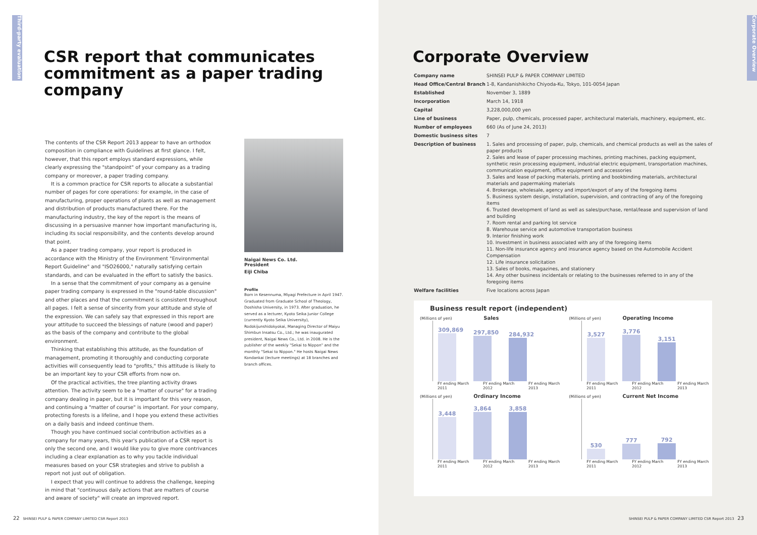Third-party evaluation
CSR report that communicates commitment as a paper trading company
The contents of the CSR Report 2013 appear to have an orthodox composition in compliance with Guidelines at first glance. I felt, however, that this report employs standard expressions, while clearly expressing the "standpoint" of your company as a trading company or moreover, a paper trading company.
It is a common practice for CSR reports to allocate a substantial number of pages for core operations: for example, in the case of manufacturing, proper operations of plants as well as management and distribution of products manufactured there. For the manufacturing industry, the key of the report is the means of discussing in a persuasive manner how important manufacturing is, including its social responsibility, and the contents develop around that point.
As a paper trading company, your report is produced in accordance with the Ministry of the Environment "Environmental Report Guideline" and "ISO26000," naturally satisfying certain standards, and can be evaluated in the effort to satisfy the basics.
In a sense that the commitment of your company as a genuine paper trading company is expressed in the "round-table discussion" and other places and that the commitment is consistent throughout all pages. I felt a sense of sincerity from your attitude and style of the expression. We can safely say that expressed in this report are your attitude to succeed the blessings of nature (wood and paper) as the basis of the company and contribute to the global environment.
Thinking that establishing this attitude, as the foundation of management, promoting it thoroughly and conducting corporate activities will consequently lead to "profits," this attitude is likely to be an important key to your CSR efforts from now on.
Of the practical activities, the tree planting activity draws attention. The activity seem to be a "matter of course" for a trading company dealing in paper, but it is important for this very reason, and continuing a "matter of course" is important. For your company, protecting forests is a lifeline, and I hope you extend these activities on a daily basis and indeed continue them.
Though you have continued social contribution activities as a company for many years, this year's publication of a CSR report is only the second one, and I would like you to give more contrivances including a clear explanation as to why you tackle individual measures based on your CSR strategies and strive to publish a report not just out of obligation.
I expect that you will continue to address the challenge, keeping in mind that "continuous daily actions that are matters of course and aware of society" will create an improved report.
Naigai News Co. Ltd.
President
Eiji Chiba
Profile
Born in Kesennuma, Miyagi Prefecture in April 1947. Graduated from Graduate School of Theology, Doshisha University, in 1973. After graduation, he served as a lecturer, Kyoto Seika Junior College (currently Kyoto Seika University), Rodokijunshidokyokai, Managing Director of Maiyu Shimbun Insatsu Co., Ltd.; he was inaugurated president, Naigai News Co., Ltd. in 2008. He is the publisher of the weekly "Sekai to Nippon" and the monthly "Sekai to Nippon." He hosts Naigai News Kondankai (lecture meetings) at 18 branches and branch offices.
22 SHINSEI PULP & PAPER COMPANY LIMITED CSR Report 2013
Corporate Overview
Corporate Overview
| Company name | SHINSEI PULP & PAPER COMPANY LIMITED |
| Head Office/Central Branch | 1-8, Kandanishikicho Chiyoda-Ku, Tokyo, 101-0054 Japan |
| Established | November 3, 1889 |
| Incorporation | March 14, 1918 |
| Capital | 3,228,000,000 yen |
| Line of business | Paper, pulp, chemicals, processed paper, architectural materials, machinery, equipment, etc. |
| Number of employees | 660 (As of June 24, 2013) |
| Domestic business sites | 7 |
| Description of business | 1. Sales and processing of paper, pulp, chemicals, and chemical products as well as the sales of paper products 2. Sales and lease of paper processing machines, printing machines, packing equipment, synthetic resin processing equipment, industrial electric equipment, transportation machines, communication equipment, office equipment and accessories 3. Sales and lease of packing materials, printing and bookbinding materials, architectural materials and papermaking materials 4. Brokerage, wholesale, agency and import/export of any of the foregoing items 5. Business system design, installation, supervision, and contracting of any of the foregoing items 6. Trusted development of land as well as sales/purchase, rental/lease and supervision of land and building 7. Room rental and parking lot service 8. Warehouse service and automotive transportation business 9. Interior finishing work 10. Investment in business associated with any of the foregoing items 11. Non-life insurance agency and insurance agency based on the Automobile Accident Compensation 12. Life insurance solicitation 13. Sales of books, magazines, and stationery 14. Any other business incidentals or relating to the businesses referred to in any of the foregoing items |
| Welfare facilities | Five locations across Japan |
Business result report (independent)
(Millions of yen) Sales
309,869
297,850
284,932
FY ending March 2011 FY ending March 2012 FY ending March 2013
(Millions of yen) Operating Income
3,527
3,776
3,151
FY ending March 2011 FY ending March 2012 FY ending March 2013
(Millions of yen) Ordinary Income
3,448
3,864
3,858
FY ending March 2011 FY ending March 2012 FY ending March 2013
(Millions of yen) Current Net Income
530
777
792
FY ending March 2011 FY ending March 2012 FY ending March 2013
SHINSEI PULP & PAPER COMPANY LIMITED CSR Report 2013 23